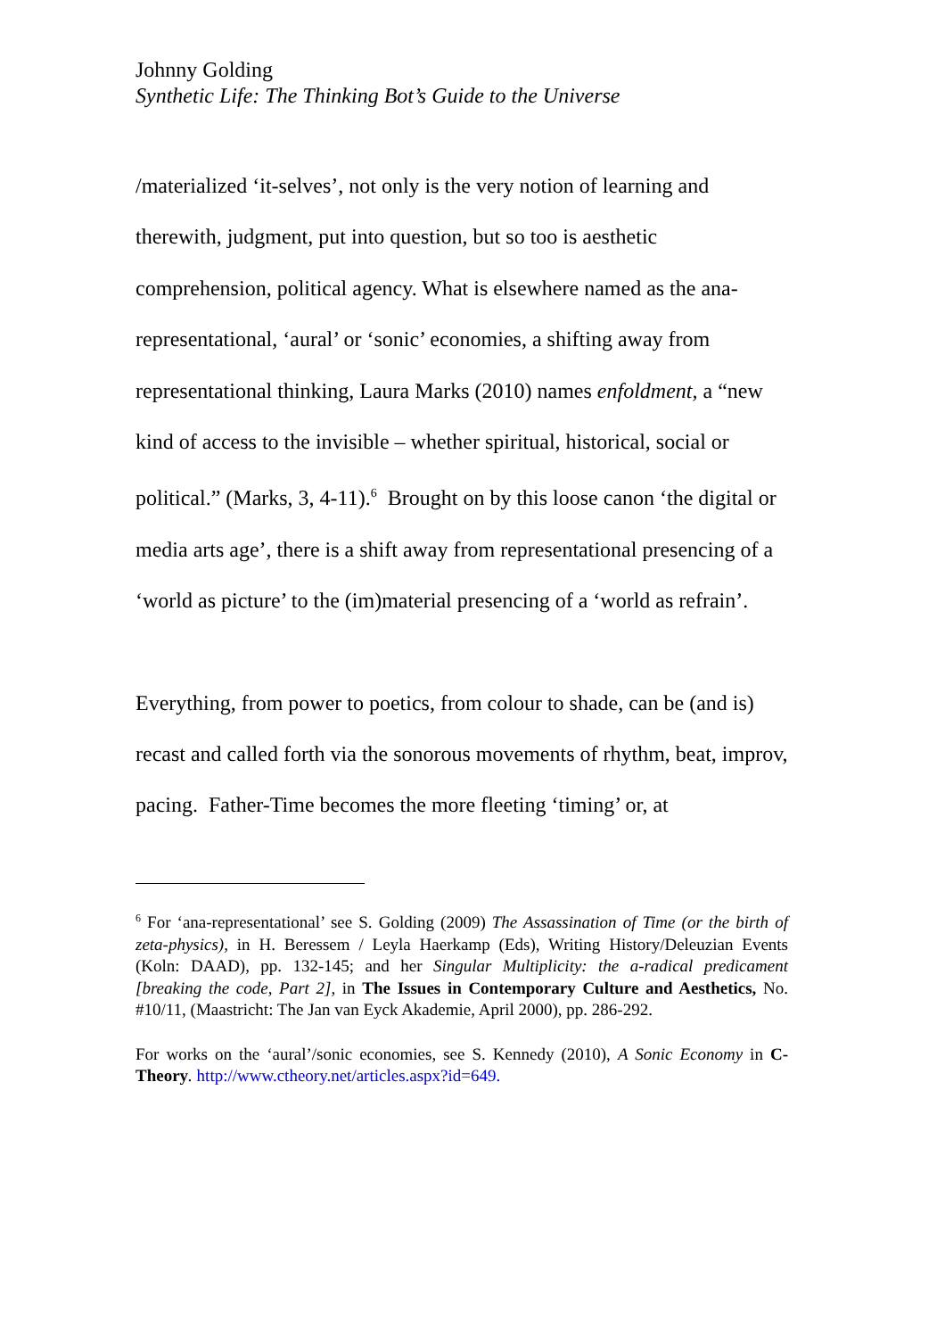Johnny Golding
Synthetic Life: The Thinking Bot’s Guide to the Universe
/materialized ‘it-selves’, not only is the very notion of learning and therewith, judgment, put into question, but so too is aesthetic comprehension, political agency. What is elsewhere named as the ana-representational, ‘aural’ or ‘sonic’ economies, a shifting away from representational thinking, Laura Marks (2010) names enfoldment, a “new kind of access to the invisible – whether spiritual, historical, social or political.” (Marks, 3, 4-11).<sup>6</sup> Brought on by this loose canon ‘the digital or media arts age’, there is a shift away from representational presencing of a ‘world as picture’ to the (im)material presencing of a ‘world as refrain’.
Everything, from power to poetics, from colour to shade, can be (and is) recast and called forth via the sonorous movements of rhythm, beat, improv, pacing. Father-Time becomes the more fleeting ‘timing’ or, at
<sup>6</sup> For ‘ana-representational’ see S. Golding (2009) The Assassination of Time (or the birth of zeta-physics), in H. Beressem / Leyla Haerkamp (Eds), Writing History/Deleuzian Events (Koln: DAAD), pp. 132-145; and her Singular Multiplicity: the a-radical predicament [breaking the code, Part 2], in The Issues in Contemporary Culture and Aesthetics, No. #10/11, (Maastricht: The Jan van Eyck Akademie, April 2000), pp. 286-292.
For works on the ‘aural’/sonic economies, see S. Kennedy (2010), A Sonic Economy in C-Theory. http://www.ctheory.net/articles.aspx?id=649.